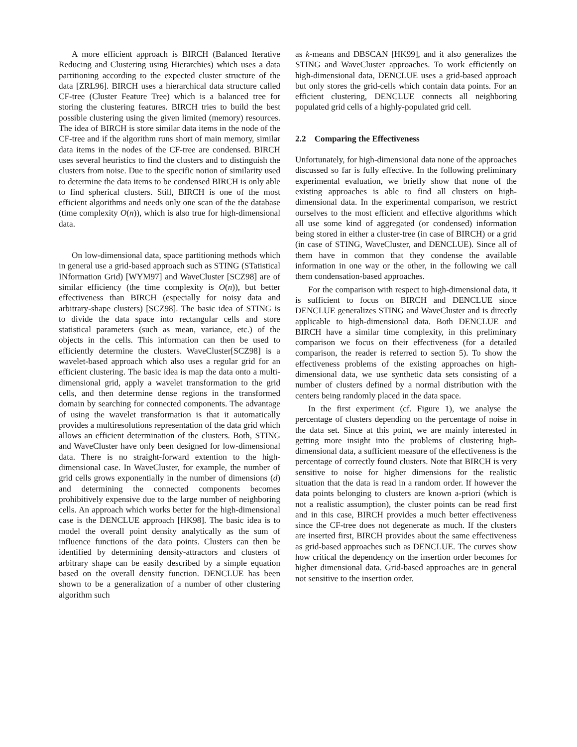A more efficient approach is BIRCH (Balanced Iterative Reducing and Clustering using Hierarchies) which uses a data partitioning according to the expected cluster structure of the data [ZRL96]. BIRCH uses a hierarchical data structure called CF-tree (Cluster Feature Tree) which is a balanced tree for storing the clustering features. BIRCH tries to build the best possible clustering using the given limited (memory) resources. The idea of BIRCH is store similar data items in the node of the CF-tree and if the algorithm runs short of main memory, similar data items in the nodes of the CF-tree are condensed. BIRCH uses several heuristics to find the clusters and to distinguish the clusters from noise. Due to the specific notion of similarity used to determine the data items to be condensed BIRCH is only able to find spherical clusters. Still, BIRCH is one of the most efficient algorithms and needs only one scan of the the database (time complexity O(n)), which is also true for high-dimensional data.
On low-dimensional data, space partitioning methods which in general use a grid-based approach such as STING (STatistical INformation Grid) [WYM97] and WaveCluster [SCZ98] are of similar efficiency (the time complexity is O(n)), but better effectiveness than BIRCH (especially for noisy data and arbitrary-shape clusters) [SCZ98]. The basic idea of STING is to divide the data space into rectangular cells and store statistical parameters (such as mean, variance, etc.) of the objects in the cells. This information can then be used to efficiently determine the clusters. WaveCluster[SCZ98] is a wavelet-based approach which also uses a regular grid for an efficient clustering. The basic idea is map the data onto a multi-dimensional grid, apply a wavelet transformation to the grid cells, and then determine dense regions in the transformed domain by searching for connected components. The advantage of using the wavelet transformation is that it automatically provides a multiresolutions representation of the data grid which allows an efficient determination of the clusters. Both, STING and WaveCluster have only been designed for low-dimensional data. There is no straight-forward extention to the high-dimensional case. In WaveCluster, for example, the number of grid cells grows exponentially in the number of dimensions (d) and determining the connected components becomes prohibitively expensive due to the large number of neighboring cells. An approach which works better for the high-dimensional case is the DENCLUE approach [HK98]. The basic idea is to model the overall point density analytically as the sum of influence functions of the data points. Clusters can then be identified by determining density-attractors and clusters of arbitrary shape can be easily described by a simple equation based on the overall density function. DENCLUE has been shown to be a generalization of a number of other clustering algorithm such
as k-means and DBSCAN [HK99], and it also generalizes the STING and WaveCluster approaches. To work efficiently on high-dimensional data, DENCLUE uses a grid-based approach but only stores the grid-cells which contain data points. For an efficient clustering, DENCLUE connects all neighboring populated grid cells of a highly-populated grid cell.
2.2 Comparing the Effectiveness
Unfortunately, for high-dimensional data none of the approaches discussed so far is fully effective. In the following preliminary experimental evaluation, we briefly show that none of the existing approaches is able to find all clusters on high-dimensional data. In the experimental comparison, we restrict ourselves to the most efficient and effective algorithms which all use some kind of aggregated (or condensed) information being stored in either a cluster-tree (in case of BIRCH) or a grid (in case of STING, WaveCluster, and DENCLUE). Since all of them have in common that they condense the available information in one way or the other, in the following we call them condensation-based approaches.
For the comparison with respect to high-dimensional data, it is sufficient to focus on BIRCH and DENCLUE since DENCLUE generalizes STING and WaveCluster and is directly applicable to high-dimensional data. Both DENCLUE and BIRCH have a similar time complexity, in this preliminary comparison we focus on their effectiveness (for a detailed comparison, the reader is referred to section 5). To show the effectiveness problems of the existing approaches on high-dimensional data, we use synthetic data sets consisting of a number of clusters defined by a normal distribution with the centers being randomly placed in the data space.
In the first experiment (cf. Figure 1), we analyse the percentage of clusters depending on the percentage of noise in the data set. Since at this point, we are mainly interested in getting more insight into the problems of clustering high-dimensional data, a sufficient measure of the effectiveness is the percentage of correctly found clusters. Note that BIRCH is very sensitive to noise for higher dimensions for the realistic situation that the data is read in a random order. If however the data points belonging to clusters are known a-priori (which is not a realistic assumption), the cluster points can be read first and in this case, BIRCH provides a much better effectiveness since the CF-tree does not degenerate as much. If the clusters are inserted first, BIRCH provides about the same effectiveness as grid-based approaches such as DENCLUE. The curves show how critical the dependency on the insertion order becomes for higher dimensional data. Grid-based approaches are in general not sensitive to the insertion order.